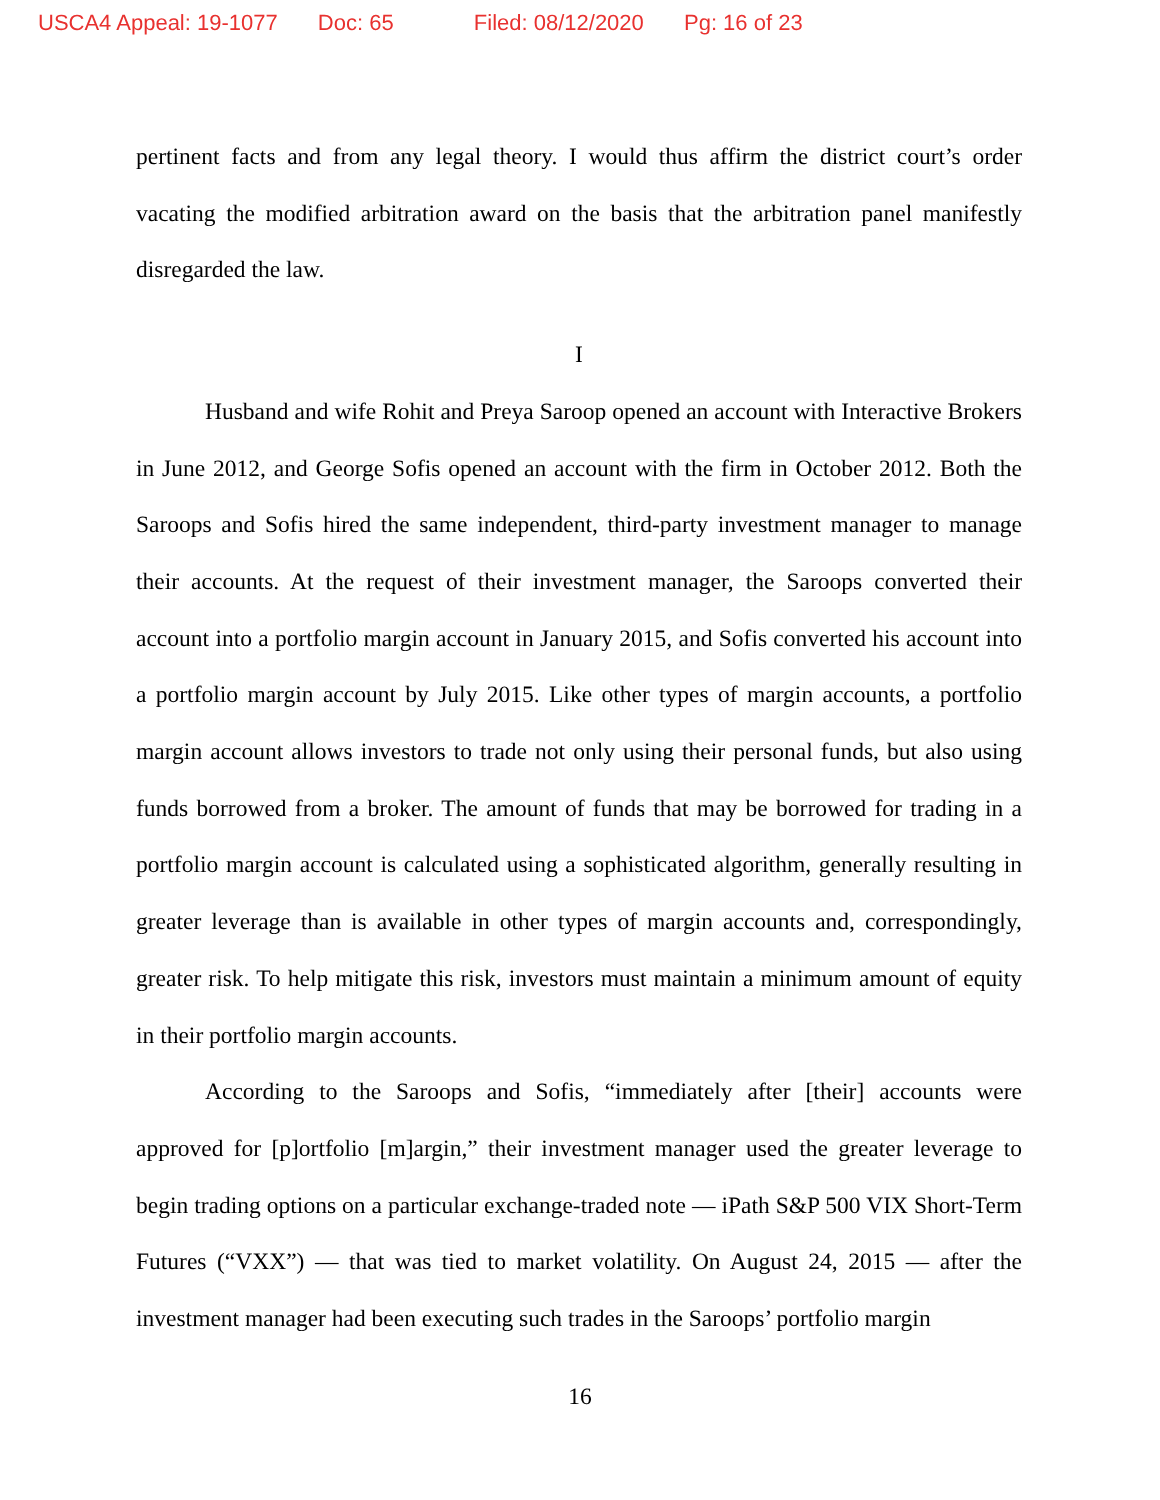USCA4 Appeal: 19-1077 Doc: 65 Filed: 08/12/2020 Pg: 16 of 23
pertinent facts and from any legal theory. I would thus affirm the district court’s order vacating the modified arbitration award on the basis that the arbitration panel manifestly disregarded the law.
I
Husband and wife Rohit and Preya Saroop opened an account with Interactive Brokers in June 2012, and George Sofis opened an account with the firm in October 2012. Both the Saroops and Sofis hired the same independent, third-party investment manager to manage their accounts. At the request of their investment manager, the Saroops converted their account into a portfolio margin account in January 2015, and Sofis converted his account into a portfolio margin account by July 2015. Like other types of margin accounts, a portfolio margin account allows investors to trade not only using their personal funds, but also using funds borrowed from a broker. The amount of funds that may be borrowed for trading in a portfolio margin account is calculated using a sophisticated algorithm, generally resulting in greater leverage than is available in other types of margin accounts and, correspondingly, greater risk. To help mitigate this risk, investors must maintain a minimum amount of equity in their portfolio margin accounts.
According to the Saroops and Sofis, “immediately after [their] accounts were approved for [p]ortfolio [m]argin,” their investment manager used the greater leverage to begin trading options on a particular exchange-traded note — iPath S&P 500 VIX Short-Term Futures (“VXX”) — that was tied to market volatility. On August 24, 2015 — after the investment manager had been executing such trades in the Saroops’ portfolio margin
16